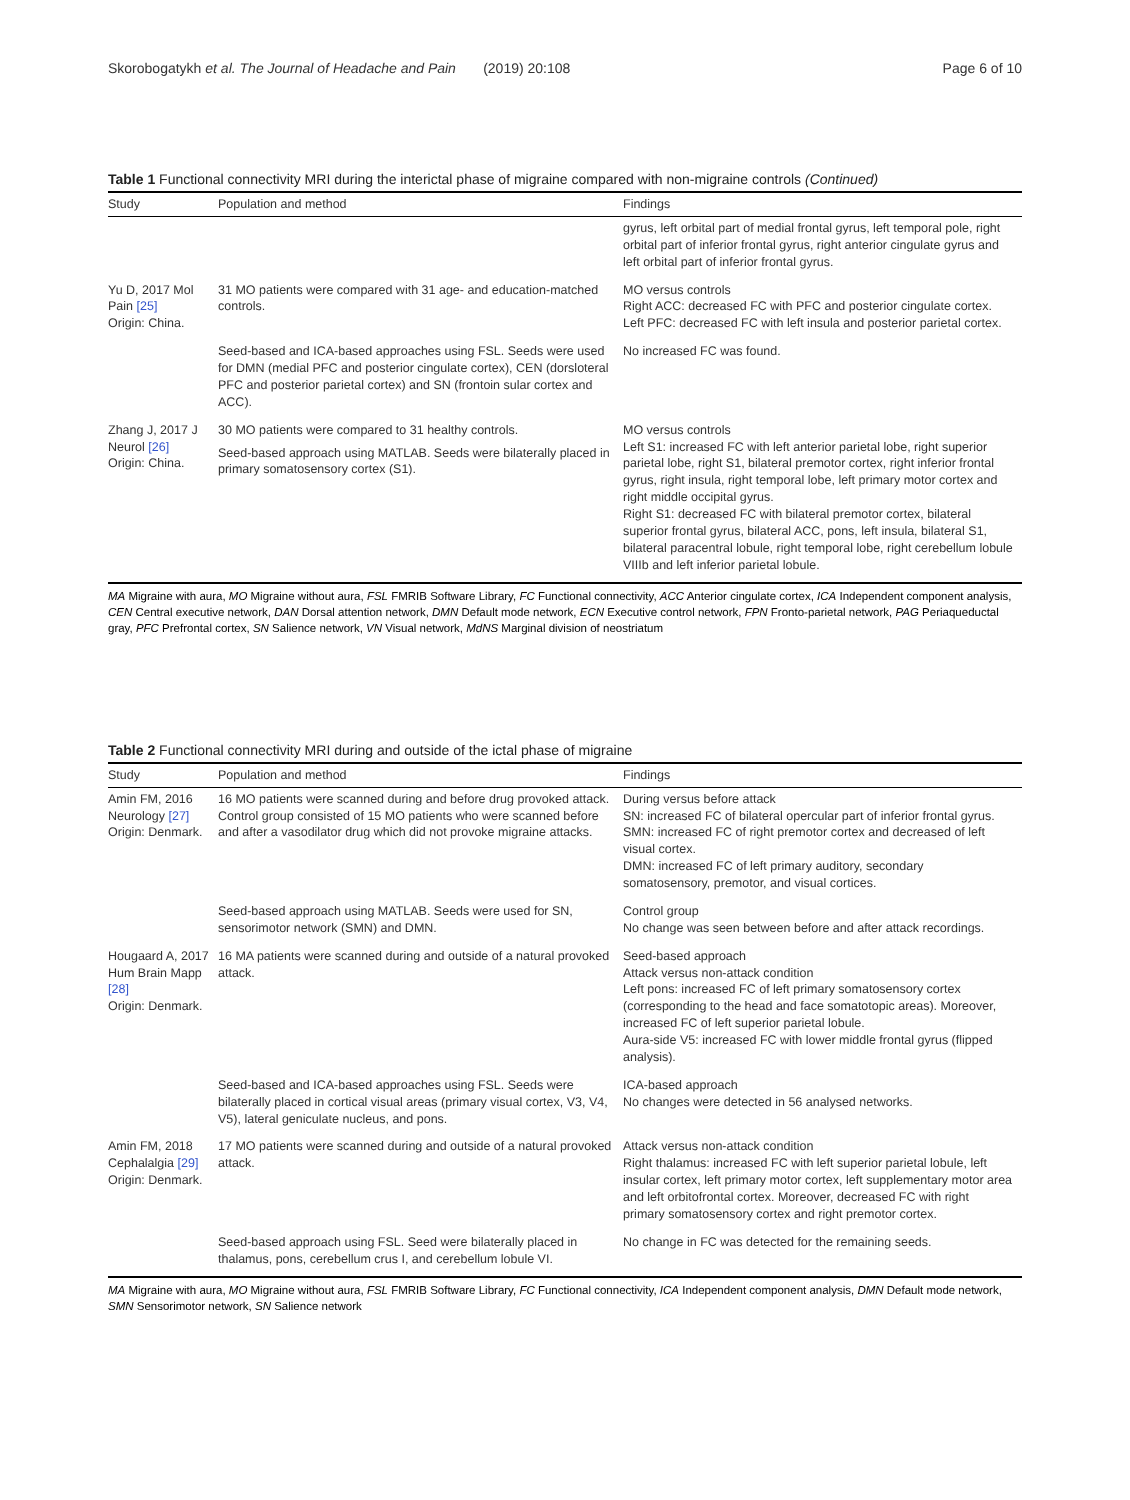Skorobogatykh et al. The Journal of Headache and Pain (2019) 20:108 Page 6 of 10
Table 1 Functional connectivity MRI during the interictal phase of migraine compared with non-migraine controls (Continued)
| Study | Population and method | Findings |
| --- | --- | --- |
| | | gyrus, left orbital part of medial frontal gyrus, left temporal pole, right orbital part of inferior frontal gyrus, right anterior cingulate gyrus and left orbital part of inferior frontal gyrus. |
| Yu D, 2017 Mol Pain [25] Origin: China. | 31 MO patients were compared with 31 age- and education-matched controls. | MO versus controls Right ACC: decreased FC with PFC and posterior cingulate cortex. Left PFC: decreased FC with left insula and posterior parietal cortex. |
| | Seed-based and ICA-based approaches using FSL. Seeds were used for DMN (medial PFC and posterior cingulate cortex), CEN (dorsloteral PFC and posterior parietal cortex) and SN (frontoin sular cortex and ACC). | No increased FC was found. |
| Zhang J, 2017 J Neurol [26] Origin: China. | 30 MO patients were compared to 31 healthy controls. Seed-based approach using MATLAB. Seeds were bilaterally placed in primary somatosensory cortex (S1). | MO versus controls Left S1: increased FC with left anterior parietal lobe, right superior parietal lobe, right S1, bilateral premotor cortex, right inferior frontal gyrus, right insula, right temporal lobe, left primary motor cortex and right middle occipital gyrus. Right S1: decreased FC with bilateral premotor cortex, bilateral superior frontal gyrus, bilateral ACC, pons, left insula, bilateral S1, bilateral paracentral lobule, right temporal lobe, right cerebellum lobule VIIIb and left inferior parietal lobule. |
MA Migraine with aura, MO Migraine without aura, FSL FMRIB Software Library, FC Functional connectivity, ACC Anterior cingulate cortex, ICA Independent component analysis, CEN Central executive network, DAN Dorsal attention network, DMN Default mode network, ECN Executive control network, FPN Fronto-parietal network, PAG Periaqueductal gray, PFC Prefrontal cortex, SN Salience network, VN Visual network, MdNS Marginal division of neostriatum
Table 2 Functional connectivity MRI during and outside of the ictal phase of migraine
| Study | Population and method | Findings |
| --- | --- | --- |
| Amin FM, 2016 Neurology [27] Origin: Denmark. | 16 MO patients were scanned during and before drug provoked attack. Control group consisted of 15 MO patients who were scanned before and after a vasodilator drug which did not provoke migraine attacks. | During versus before attack SN: increased FC of bilateral opercular part of inferior frontal gyrus. SMN: increased FC of right premotor cortex and decreased of left visual cortex. DMN: increased FC of left primary auditory, secondary somatosensory, premotor, and visual cortices. |
| | Seed-based approach using MATLAB. Seeds were used for SN, sensorimotor network (SMN) and DMN. | Control group No change was seen between before and after attack recordings. |
| Hougaard A, 2017 Hum Brain Mapp [28] Origin: Denmark. | 16 MA patients were scanned during and outside of a natural provoked attack. | Seed-based approach Attack versus non-attack condition Left pons: increased FC of left primary somatosensory cortex (corresponding to the head and face somatotopic areas). Moreover, increased FC of left superior parietal lobule. Aura-side V5: increased FC with lower middle frontal gyrus (flipped analysis). |
| | Seed-based and ICA-based approaches using FSL. Seeds were bilaterally placed in cortical visual areas (primary visual cortex, V3, V4, V5), lateral geniculate nucleus, and pons. | ICA-based approach No changes were detected in 56 analysed networks. |
| Amin FM, 2018 Cephalalgia [29] Origin: Denmark. | 17 MO patients were scanned during and outside of a natural provoked attack. | Attack versus non-attack condition Right thalamus: increased FC with left superior parietal lobule, left insular cortex, left primary motor cortex, left supplementary motor area and left orbitofrontal cortex. Moreover, decreased FC with right primary somatosensory cortex and right premotor cortex. |
| | Seed-based approach using FSL. Seed were bilaterally placed in thalamus, pons, cerebellum crus I, and cerebellum lobule VI. | No change in FC was detected for the remaining seeds. |
MA Migraine with aura, MO Migraine without aura, FSL FMRIB Software Library, FC Functional connectivity, ICA Independent component analysis, DMN Default mode network, SMN Sensorimotor network, SN Salience network